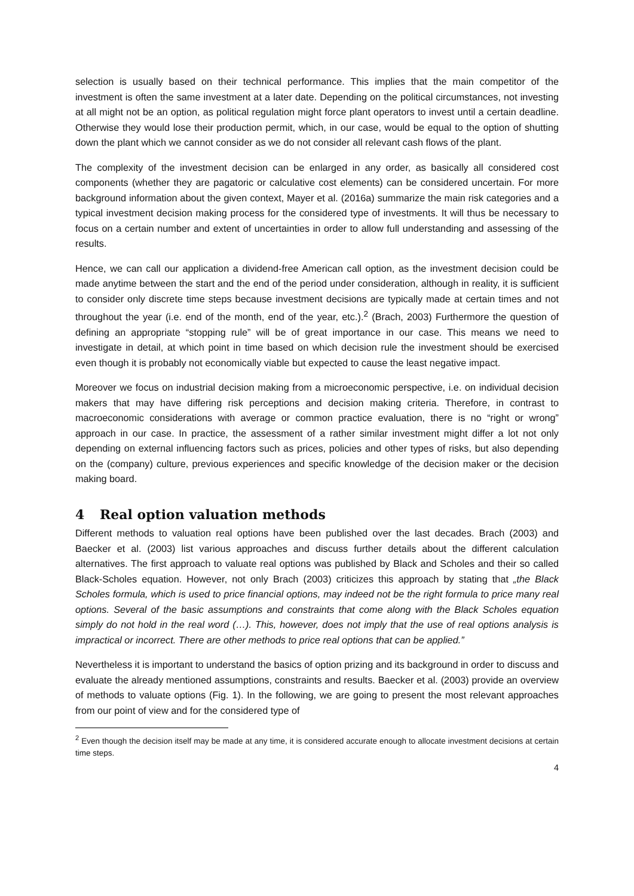selection is usually based on their technical performance. This implies that the main competitor of the investment is often the same investment at a later date. Depending on the political circumstances, not investing at all might not be an option, as political regulation might force plant operators to invest until a certain deadline. Otherwise they would lose their production permit, which, in our case, would be equal to the option of shutting down the plant which we cannot consider as we do not consider all relevant cash flows of the plant.
The complexity of the investment decision can be enlarged in any order, as basically all considered cost components (whether they are pagatoric or calculative cost elements) can be considered uncertain. For more background information about the given context, Mayer et al. (2016a) summarize the main risk categories and a typical investment decision making process for the considered type of investments. It will thus be necessary to focus on a certain number and extent of uncertainties in order to allow full understanding and assessing of the results.
Hence, we can call our application a dividend-free American call option, as the investment decision could be made anytime between the start and the end of the period under consideration, although in reality, it is sufficient to consider only discrete time steps because investment decisions are typically made at certain times and not throughout the year (i.e. end of the month, end of the year, etc.).<sup>2</sup> (Brach, 2003) Furthermore the question of defining an appropriate “stopping rule” will be of great importance in our case. This means we need to investigate in detail, at which point in time based on which decision rule the investment should be exercised even though it is probably not economically viable but expected to cause the least negative impact.
Moreover we focus on industrial decision making from a microeconomic perspective, i.e. on individual decision makers that may have differing risk perceptions and decision making criteria. Therefore, in contrast to macroeconomic considerations with average or common practice evaluation, there is no “right or wrong” approach in our case. In practice, the assessment of a rather similar investment might differ a lot not only depending on external influencing factors such as prices, policies and other types of risks, but also depending on the (company) culture, previous experiences and specific knowledge of the decision maker or the decision making board.
4 Real option valuation methods
Different methods to valuation real options have been published over the last decades. Brach (2003) and Baecker et al. (2003) list various approaches and discuss further details about the different calculation alternatives. The first approach to valuate real options was published by Black and Scholes and their so called Black-Scholes equation. However, not only Brach (2003) criticizes this approach by stating that „the Black Scholes formula, which is used to price financial options, may indeed not be the right formula to price many real options. Several of the basic assumptions and constraints that come along with the Black Scholes equation simply do not hold in the real word (…). This, however, does not imply that the use of real options analysis is impractical or incorrect. There are other methods to price real options that can be applied.”
Nevertheless it is important to understand the basics of option prizing and its background in order to discuss and evaluate the already mentioned assumptions, constraints and results. Baecker et al. (2003) provide an overview of methods to valuate options (Fig. 1). In the following, we are going to present the most relevant approaches from our point of view and for the considered type of
<sup>2</sup> Even though the decision itself may be made at any time, it is considered accurate enough to allocate investment decisions at certain time steps.
4